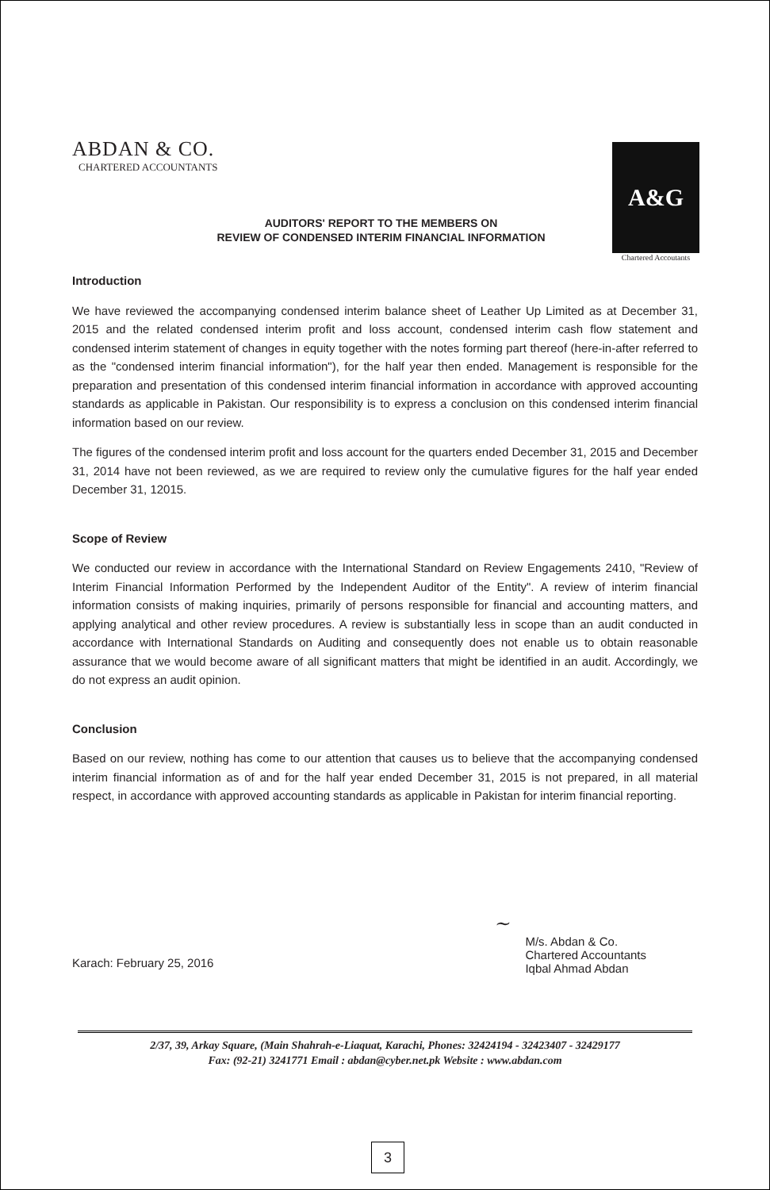ABDAN & CO.
CHARTERED ACCOUNTANTS
A&G
Chartered Accoutants
AUDITORS' REPORT TO THE MEMBERS ON
REVIEW OF CONDENSED INTERIM FINANCIAL INFORMATION
Introduction
We have reviewed the accompanying condensed interim balance sheet of Leather Up Limited as at December 31, 2015 and the related condensed interim profit and loss account, condensed interim cash flow statement and condensed interim statement of changes in equity together with the notes forming part thereof (here-in-after referred to as the "condensed interim financial information"), for the half year then ended. Management is responsible for the preparation and presentation of this condensed interim financial information in accordance with approved accounting standards as applicable in Pakistan. Our responsibility is to express a conclusion on this condensed interim financial information based on our review.
The figures of the condensed interim profit and loss account for the quarters ended December 31, 2015 and December 31, 2014 have not been reviewed, as we are required to review only the cumulative figures for the half year ended December 31, 12015.
Scope of Review
We conducted our review in accordance with the International Standard on Review Engagements 2410, "Review of Interim Financial Information Performed by the Independent Auditor of the Entity". A review of interim financial information consists of making inquiries, primarily of persons responsible for financial and accounting matters, and applying analytical and other review procedures. A review is substantially less in scope than an audit conducted in accordance with International Standards on Auditing and consequently does not enable us to obtain reasonable assurance that we would become aware of all significant matters that might be identified in an audit. Accordingly, we do not express an audit opinion.
Conclusion
Based on our review, nothing has come to our attention that causes us to believe that the accompanying condensed interim financial information as of and for the half year ended December 31, 2015 is not prepared, in all material respect, in accordance with approved accounting standards as applicable in Pakistan for interim financial reporting.
Karach: February 25, 2016
~
M/s. Abdan & Co.
Chartered Accountants
Iqbal Ahmad Abdan
2/37, 39, Arkay Square, (Main Shahrah-e-Liaquat, Karachi, Phones: 32424194 - 32423407 - 32429177
Fax: (92-21) 3241771 Email : abdan@cyber.net.pk Website : www.abdan.com
3